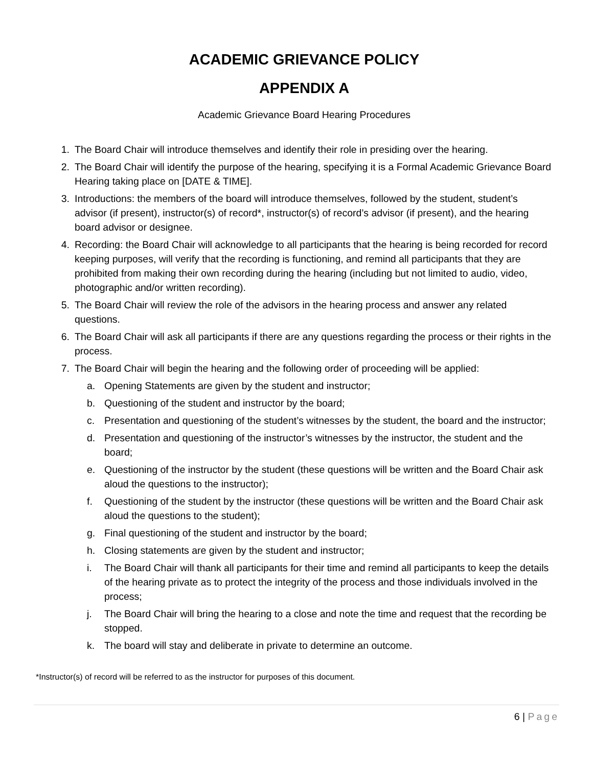ACADEMIC GRIEVANCE POLICY
APPENDIX A
Academic Grievance Board Hearing Procedures
1. The Board Chair will introduce themselves and identify their role in presiding over the hearing.
2. The Board Chair will identify the purpose of the hearing, specifying it is a Formal Academic Grievance Board Hearing taking place on [DATE & TIME].
3. Introductions: the members of the board will introduce themselves, followed by the student, student’s advisor (if present), instructor(s) of record*, instructor(s) of record’s advisor (if present), and the hearing board advisor or designee.
4. Recording: the Board Chair will acknowledge to all participants that the hearing is being recorded for record keeping purposes, will verify that the recording is functioning, and remind all participants that they are prohibited from making their own recording during the hearing (including but not limited to audio, video, photographic and/or written recording).
5. The Board Chair will review the role of the advisors in the hearing process and answer any related questions.
6. The Board Chair will ask all participants if there are any questions regarding the process or their rights in the process.
7. The Board Chair will begin the hearing and the following order of proceeding will be applied:
a. Opening Statements are given by the student and instructor;
b. Questioning of the student and instructor by the board;
c. Presentation and questioning of the student’s witnesses by the student, the board and the instructor;
d. Presentation and questioning of the instructor’s witnesses by the instructor, the student and the board;
e. Questioning of the instructor by the student (these questions will be written and the Board Chair ask aloud the questions to the instructor);
f. Questioning of the student by the instructor (these questions will be written and the Board Chair ask aloud the questions to the student);
g. Final questioning of the student and instructor by the board;
h. Closing statements are given by the student and instructor;
i. The Board Chair will thank all participants for their time and remind all participants to keep the details of the hearing private as to protect the integrity of the process and those individuals involved in the process;
j. The Board Chair will bring the hearing to a close and note the time and request that the recording be stopped.
k. The board will stay and deliberate in private to determine an outcome.
*Instructor(s) of record will be referred to as the instructor for purposes of this document.
6 | Page